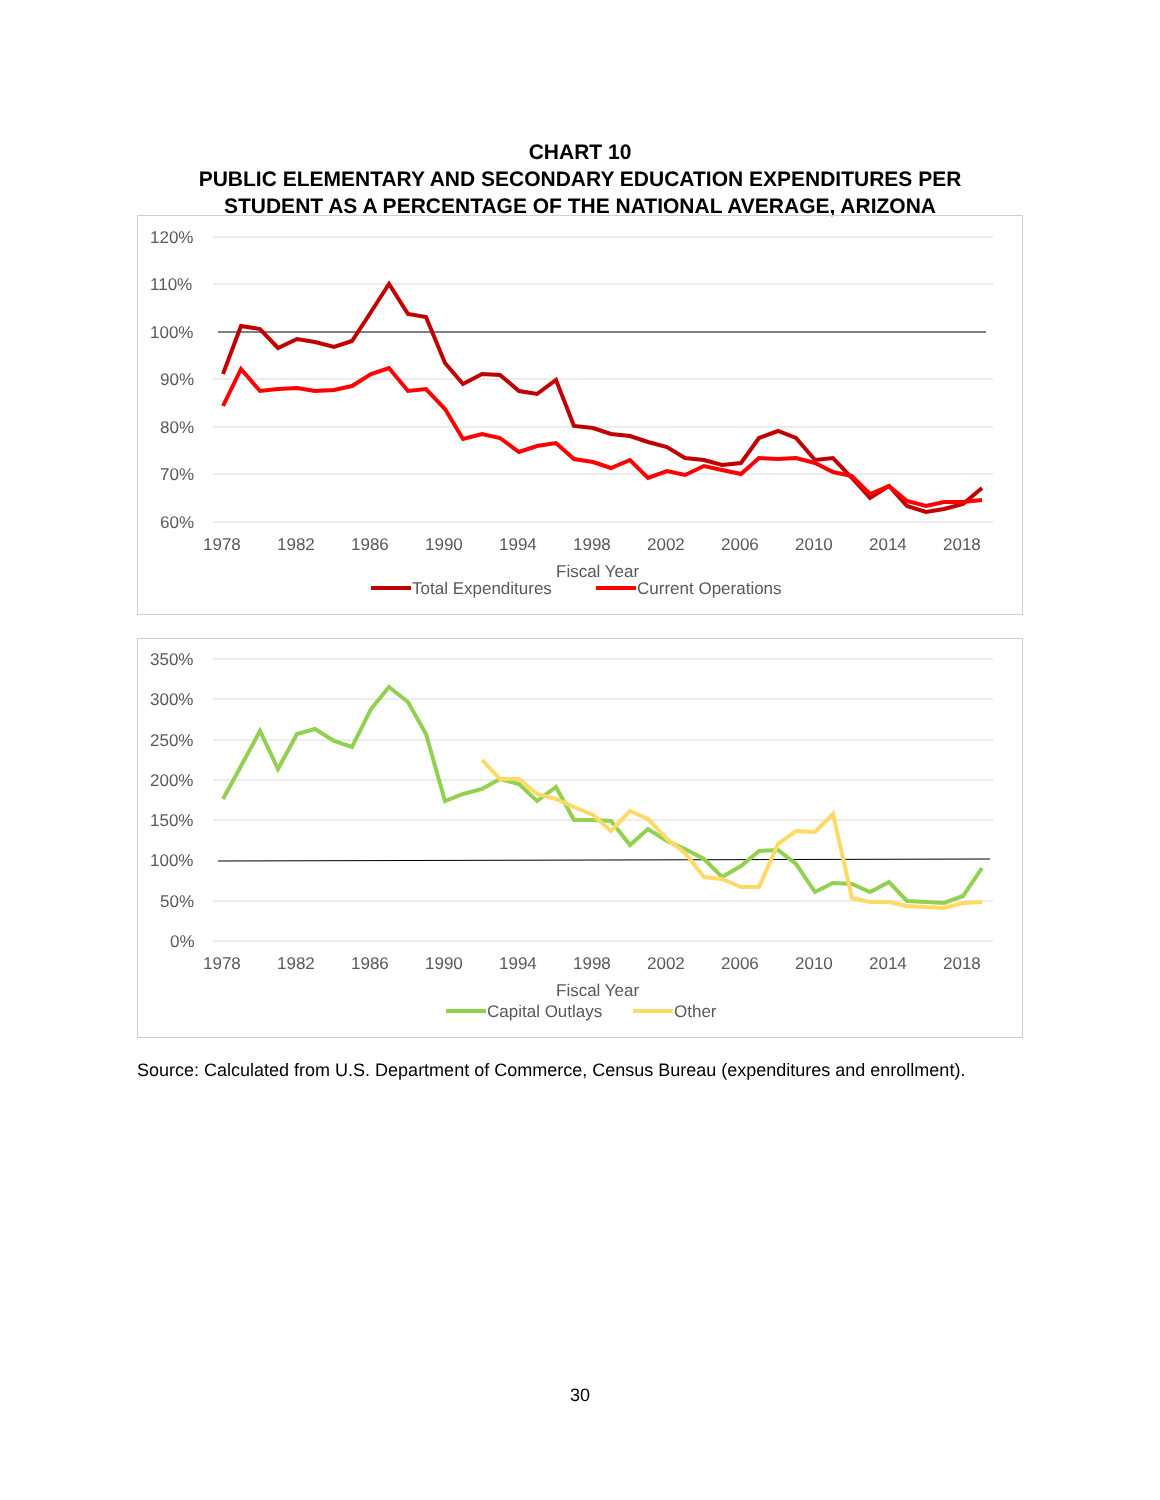CHART 10
PUBLIC ELEMENTARY AND SECONDARY EDUCATION EXPENDITURES PER
STUDENT AS A PERCENTAGE OF THE NATIONAL AVERAGE, ARIZONA
120%
110%
100%
90%
80%
70%
60%
1978
1982
1986
1990
1994
1998
2002
2006
2010
2014
2018
Fiscal Year
Total Expenditures
Current Operations
350%
300%
250%
200%
150%
100%
50%
0%
1978
1982
1986
1990
1994
1998
2002
2006
2010
2014
2018
Fiscal Year
Capital Outlays
Other
Source: Calculated from U.S. Department of Commerce, Census Bureau (expenditures and enrollment).
30